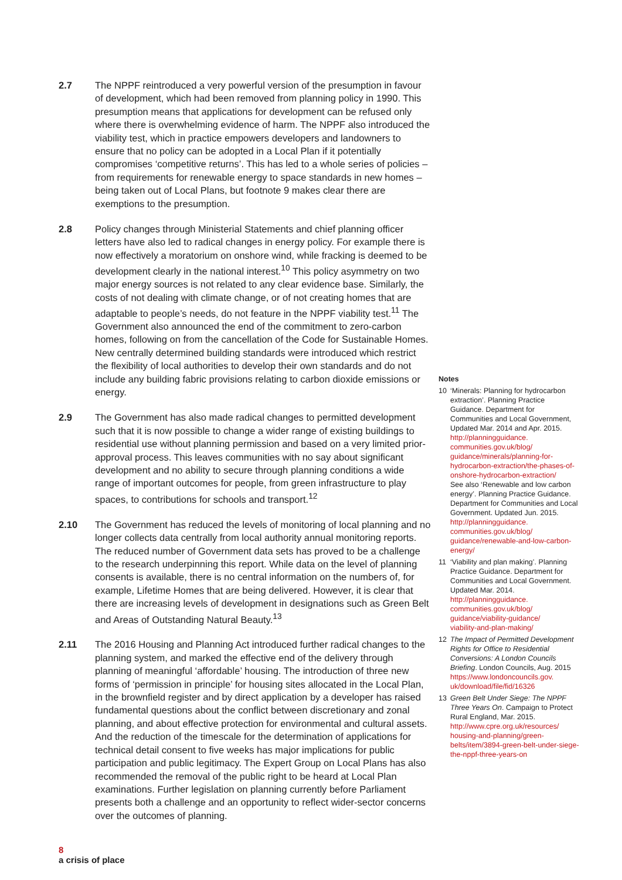2.7 The NPPF reintroduced a very powerful version of the presumption in favour of development, which had been removed from planning policy in 1990. This presumption means that applications for development can be refused only where there is overwhelming evidence of harm. The NPPF also introduced the viability test, which in practice empowers developers and landowners to ensure that no policy can be adopted in a Local Plan if it potentially compromises ‘competitive returns’. This has led to a whole series of policies – from requirements for renewable energy to space standards in new homes – being taken out of Local Plans, but footnote 9 makes clear there are exemptions to the presumption.
2.8 Policy changes through Ministerial Statements and chief planning officer letters have also led to radical changes in energy policy. For example there is now effectively a moratorium on onshore wind, while fracking is deemed to be development clearly in the national interest.<sup>10</sup> This policy asymmetry on two major energy sources is not related to any clear evidence base. Similarly, the costs of not dealing with climate change, or of not creating homes that are adaptable to people’s needs, do not feature in the NPPF viability test.<sup>11</sup> The Government also announced the end of the commitment to zero-carbon homes, following on from the cancellation of the Code for Sustainable Homes. New centrally determined building standards were introduced which restrict the flexibility of local authorities to develop their own standards and do not include any building fabric provisions relating to carbon dioxide emissions or energy.
2.9 The Government has also made radical changes to permitted development such that it is now possible to change a wider range of existing buildings to residential use without planning permission and based on a very limited prior-approval process. This leaves communities with no say about significant development and no ability to secure through planning conditions a wide range of important outcomes for people, from green infrastructure to play spaces, to contributions for schools and transport.<sup>12</sup>
2.10 The Government has reduced the levels of monitoring of local planning and no longer collects data centrally from local authority annual monitoring reports. The reduced number of Government data sets has proved to be a challenge to the research underpinning this report. While data on the level of planning consents is available, there is no central information on the numbers of, for example, Lifetime Homes that are being delivered. However, it is clear that there are increasing levels of development in designations such as Green Belt and Areas of Outstanding Natural Beauty.<sup>13</sup>
2.11 The 2016 Housing and Planning Act introduced further radical changes to the planning system, and marked the effective end of the delivery through planning of meaningful ‘affordable’ housing. The introduction of three new forms of ‘permission in principle’ for housing sites allocated in the Local Plan, in the brownfield register and by direct application by a developer has raised fundamental questions about the conflict between discretionary and zonal planning, and about effective protection for environmental and cultural assets. And the reduction of the timescale for the determination of applications for technical detail consent to five weeks has major implications for public participation and public legitimacy. The Expert Group on Local Plans has also recommended the removal of the public right to be heard at Local Plan examinations. Further legislation on planning currently before Parliament presents both a challenge and an opportunity to reflect wider-sector concerns over the outcomes of planning.
Notes
10 ‘Minerals: Planning for hydrocarbon extraction’. Planning Practice Guidance. Department for Communities and Local Government, Updated Mar. 2014 and Apr. 2015. http://planningguidance.
communities.gov.uk/blog/
guidance/minerals/planning-for-hydrocarbon-extraction/the-phases-of-onshore-hydrocarbon-extraction/
See also ‘Renewable and low carbon energy’. Planning Practice Guidance. Department for Communities and Local Government. Updated Jun. 2015. http://planningguidance.
communities.gov.uk/blog/
guidance/renewable-and-low-carbon-energy/
11 ‘Viability and plan making’. Planning Practice Guidance. Department for Communities and Local Government. Updated Mar. 2014. http://planningguidance.
communities.gov.uk/blog/
guidance/viability-guidance/
viability-and-plan-making/
12 The Impact of Permitted Development Rights for Office to Residential Conversions: A London Councils Briefing. London Councils, Aug. 2015 https://www.londoncouncils.gov.
uk/download/file/fid/16326
13 Green Belt Under Siege: The NPPF Three Years On. Campaign to Protect Rural England, Mar. 2015. http://www.cpre.org.uk/resources/
housing-and-planning/green-belts/item/3894-green-belt-under-siege-the-nppf-three-years-on
8
a crisis of place